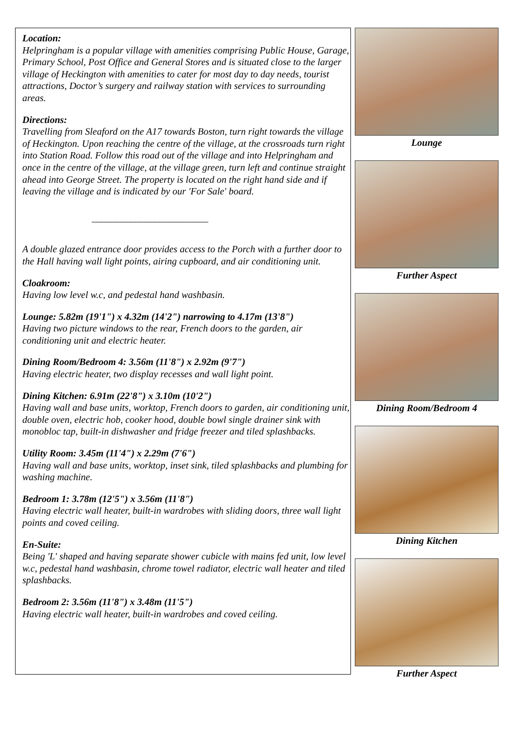Location:
Helpringham is a popular village with amenities comprising Public House, Garage, Primary School, Post Office and General Stores and is situated close to the larger village of Heckington with amenities to cater for most day to day needs, tourist attractions, Doctor’s surgery and railway station with services to surrounding areas.
Directions:
Travelling from Sleaford on the A17 towards Boston, turn right towards the village of Heckington. Upon reaching the centre of the village, at the crossroads turn right into Station Road. Follow this road out of the village and into Helpringham and once in the centre of the village, at the village green, turn left and continue straight ahead into George Street. The property is located on the right hand side and if leaving the village and is indicated by our 'For Sale' board.
________________________
A double glazed entrance door provides access to the Porch with a further door to the Hall having wall light points, airing cupboard, and air conditioning unit.
Cloakroom:
Having low level w.c, and pedestal hand washbasin.
Lounge: 5.82m (19'1") x 4.32m (14'2") narrowing to 4.17m (13'8")
Having two picture windows to the rear, French doors to the garden, air conditioning unit and electric heater.
Dining Room/Bedroom 4: 3.56m (11'8") x 2.92m (9'7")
Having electric heater, two display recesses and wall light point.
Dining Kitchen: 6.91m (22'8") x 3.10m (10'2")
Having wall and base units, worktop, French doors to garden, air conditioning unit, double oven, electric hob, cooker hood, double bowl single drainer sink with monobloc tap, built-in dishwasher and fridge freezer and tiled splashbacks.
Utility Room: 3.45m (11'4") x 2.29m (7'6")
Having wall and base units, worktop, inset sink, tiled splashbacks and plumbing for washing machine.
Bedroom 1: 3.78m (12'5") x 3.56m (11'8")
Having electric wall heater, built-in wardrobes with sliding doors, three wall light points and coved ceiling.
En-Suite:
Being 'L' shaped and having separate shower cubicle with mains fed unit, low level w.c, pedestal hand washbasin, chrome towel radiator, electric wall heater and tiled splashbacks.
Bedroom 2: 3.56m (11'8") x 3.48m (11'5")
Having electric wall heater, built-in wardrobes and coved ceiling.
Lounge
Further Aspect
Dining Room/Bedroom 4
Dining Kitchen
Further Aspect